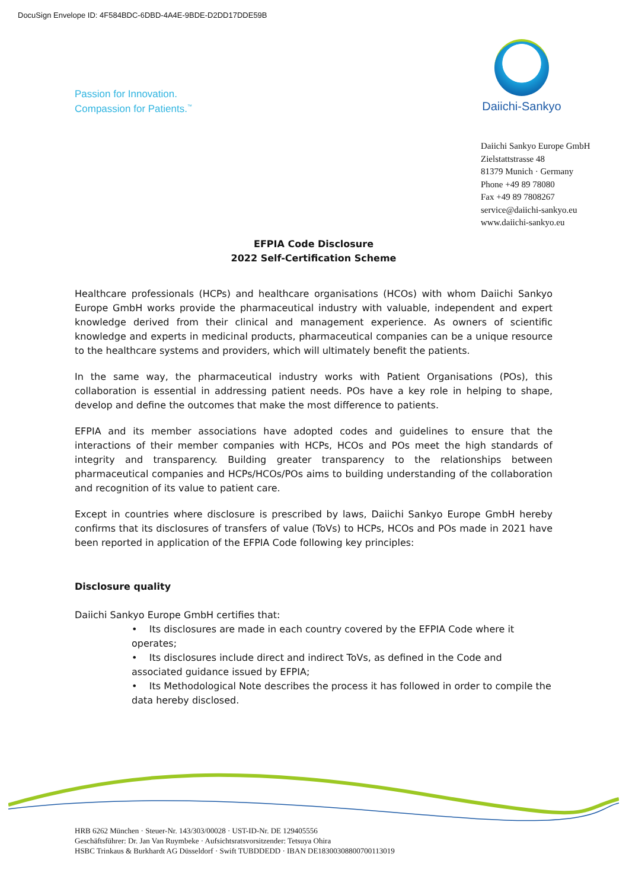DocuSign Envelope ID: 4F584BDC-6DBD-4A4E-9BDE-D2DD17DDE59B
Passion for Innovation.
Compassion for Patients.<sup>™</sup>
Daiichi-Sankyo
Daiichi Sankyo Europe GmbH
Zielstattstrasse 48
81379 Munich · Germany
Phone +49 89 78080
Fax +49 89 7808267
service@daiichi-sankyo.eu
www.daiichi-sankyo.eu
EFPIA Code Disclosure
2022 Self-Certification Scheme
Healthcare professionals (HCPs) and healthcare organisations (HCOs) with whom Daiichi Sankyo Europe GmbH works provide the pharmaceutical industry with valuable, independent and expert knowledge derived from their clinical and management experience. As owners of scientific knowledge and experts in medicinal products, pharmaceutical companies can be a unique resource to the healthcare systems and providers, which will ultimately benefit the patients.
In the same way, the pharmaceutical industry works with Patient Organisations (POs), this collaboration is essential in addressing patient needs. POs have a key role in helping to shape, develop and define the outcomes that make the most difference to patients.
EFPIA and its member associations have adopted codes and guidelines to ensure that the interactions of their member companies with HCPs, HCOs and POs meet the high standards of integrity and transparency. Building greater transparency to the relationships between pharmaceutical companies and HCPs/HCOs/POs aims to building understanding of the collaboration and recognition of its value to patient care.
Except in countries where disclosure is prescribed by laws, Daiichi Sankyo Europe GmbH hereby confirms that its disclosures of transfers of value (ToVs) to HCPs, HCOs and POs made in 2021 have been reported in application of the EFPIA Code following key principles:
Disclosure quality
Daiichi Sankyo Europe GmbH certifies that:
• Its disclosures are made in each country covered by the EFPIA Code where it operates;
• Its disclosures include direct and indirect ToVs, as defined in the Code and associated guidance issued by EFPIA;
• Its Methodological Note describes the process it has followed in order to compile the data hereby disclosed.
HRB 6262 München · Steuer-Nr. 143/303/00028 · UST-ID-Nr. DE 129405556
Geschäftsführer: Dr. Jan Van Ruymbeke · Aufsichtsratsvorsitzender: Tetsuya Ohira
HSBC Trinkaus & Burkhardt AG Düsseldorf · Swift TUBDDEDD · IBAN DE18300308800700113019